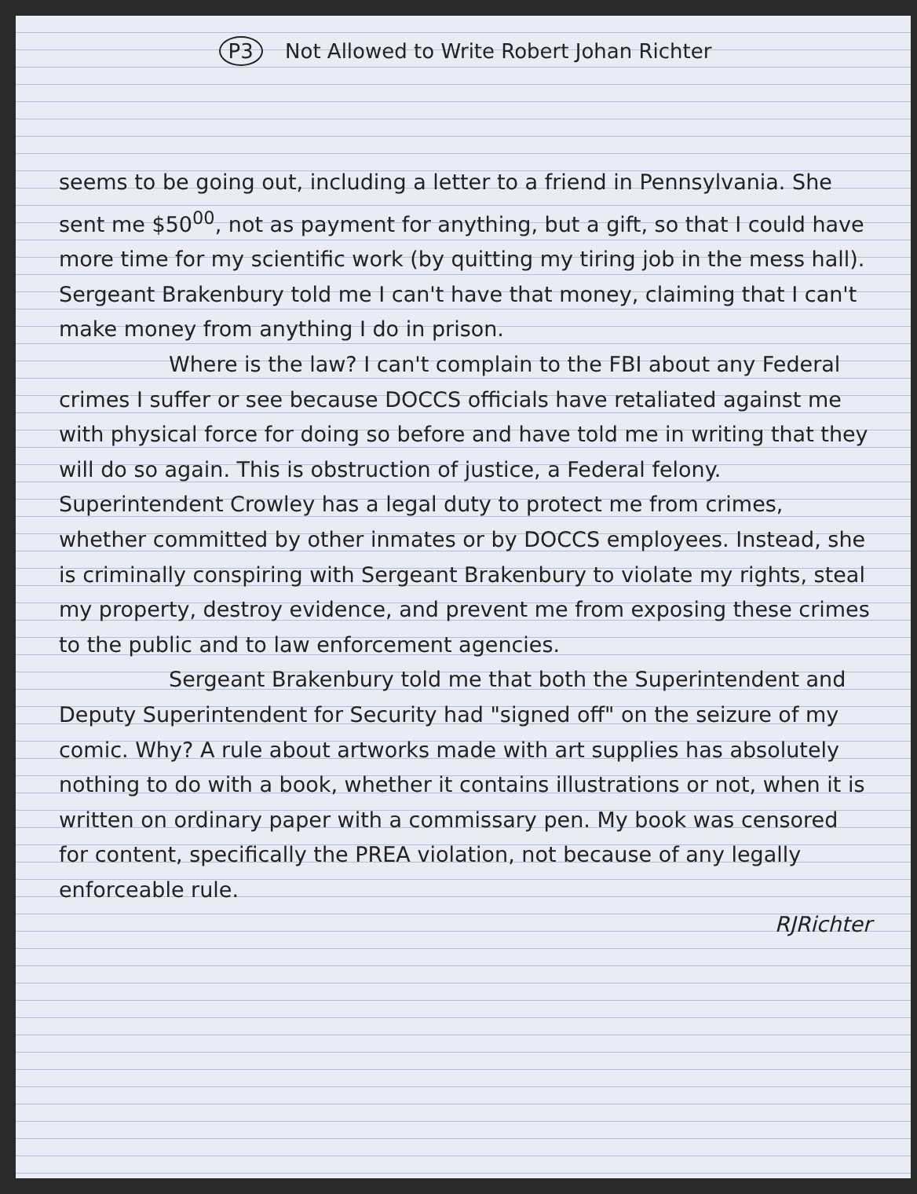P3 Not Allowed to Write Robert Johan Richter
seems to be going out, including a letter to a friend in Pennsylvania. She sent me $50<sup>00</sup>, not as payment for anything, but a gift, so that I could have more time for my scientific work (by quitting my tiring job in the mess hall). Sergeant Brakenbury told me I can't have that money, claiming that I can't make money from anything I do in prison.
Where is the law? I can't complain to the FBI about any Federal crimes I suffer or see because DOCCS officials have retaliated against me with physical force for doing so before and have told me in writing that they will do so again. This is obstruction of justice, a Federal felony. Superintendent Crowley has a legal duty to protect me from crimes, whether committed by other inmates or by DOCCS employees. Instead, she is criminally conspiring with Sergeant Brakenbury to violate my rights, steal my property, destroy evidence, and prevent me from exposing these crimes to the public and to law enforcement agencies.
Sergeant Brakenbury told me that both the Superintendent and Deputy Superintendent for Security had "signed off" on the seizure of my comic. Why? A rule about artworks made with art supplies has absolutely nothing to do with a book, whether it contains illustrations or not, when it is written on ordinary paper with a commissary pen. My book was censored for content, specifically the PREA violation, not because of any legally enforceable rule.
RJRichter